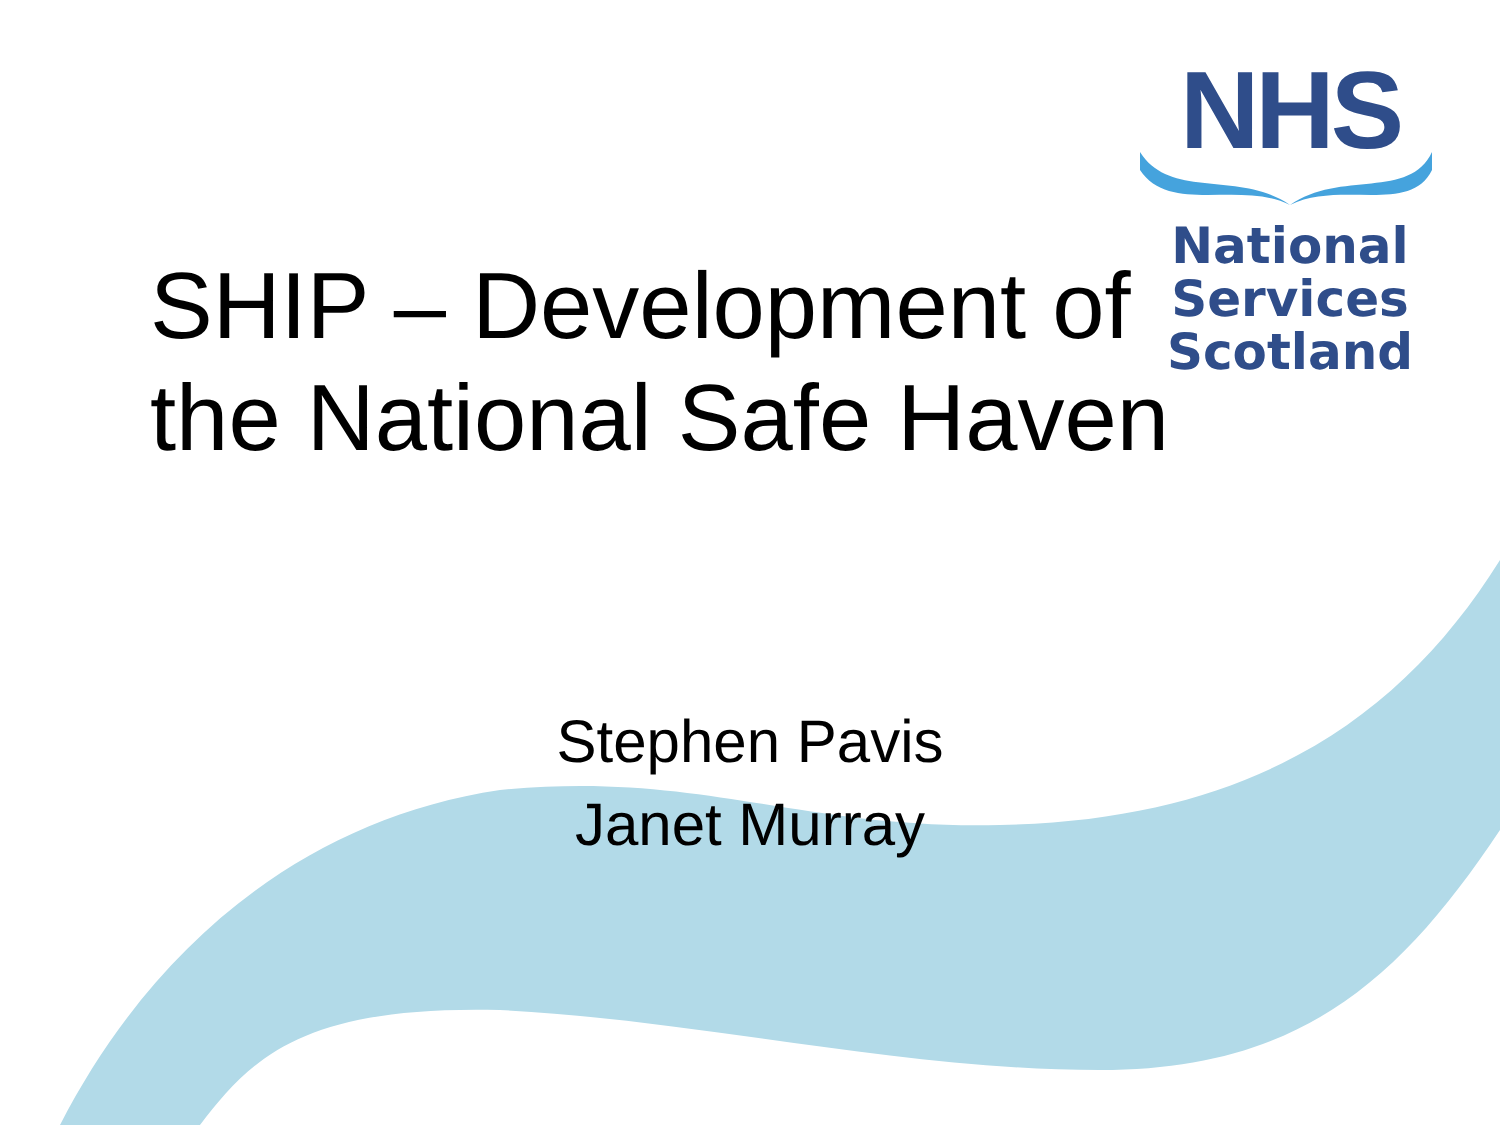NHS
National
Services
Scotland
SHIP – Development of
the National Safe Haven
Stephen Pavis
Janet Murray